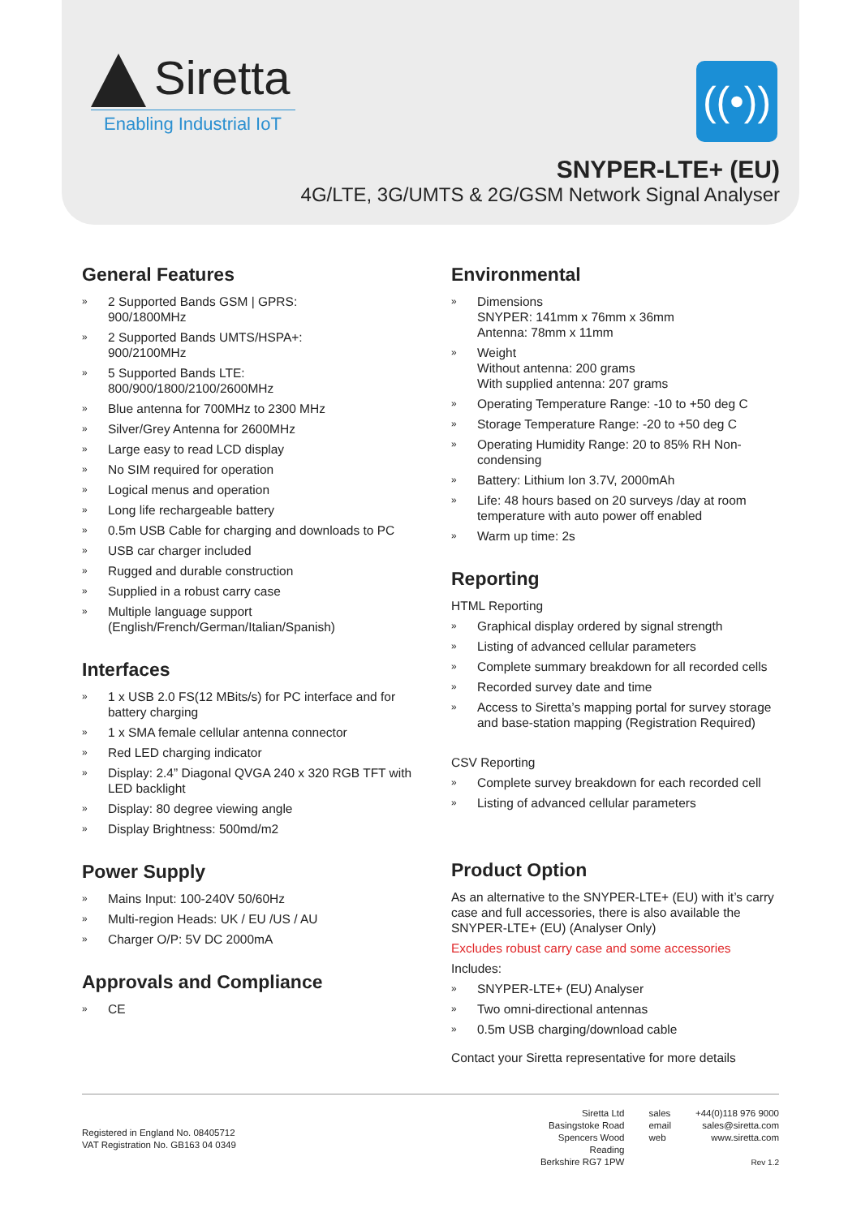Siretta
Enabling Industrial IoT
((•))
SNYPER-LTE+ (EU)
4G/LTE, 3G/UMTS & 2G/GSM Network Signal Analyser
General Features
» 2 Supported Bands GSM | GPRS:
900/1800MHz
» 2 Supported Bands UMTS/HSPA+:
900/2100MHz
» 5 Supported Bands LTE:
800/900/1800/2100/2600MHz
» Blue antenna for 700MHz to 2300 MHz
» Silver/Grey Antenna for 2600MHz
» Large easy to read LCD display
» No SIM required for operation
» Logical menus and operation
» Long life rechargeable battery
» 0.5m USB Cable for charging and downloads to PC
» USB car charger included
» Rugged and durable construction
» Supplied in a robust carry case
» Multiple language support
(English/French/German/Italian/Spanish)
Interfaces
» 1 x USB 2.0 FS(12 MBits/s) for PC interface and for battery charging
» 1 x SMA female cellular antenna connector
» Red LED charging indicator
» Display: 2.4” Diagonal QVGA 240 x 320 RGB TFT with LED backlight
» Display: 80 degree viewing angle
» Display Brightness: 500md/m2
Power Supply
» Mains Input: 100-240V 50/60Hz
» Multi-region Heads: UK / EU /US / AU
» Charger O/P: 5V DC 2000mA
Approvals and Compliance
» CE
Environmental
» Dimensions
SNYPER: 141mm x 76mm x 36mm
Antenna: 78mm x 11mm
» Weight
Without antenna: 200 grams
With supplied antenna: 207 grams
» Operating Temperature Range: -10 to +50 deg C
» Storage Temperature Range: -20 to +50 deg C
» Operating Humidity Range: 20 to 85% RH Non-condensing
» Battery: Lithium Ion 3.7V, 2000mAh
» Life: 48 hours based on 20 surveys /day at room temperature with auto power off enabled
» Warm up time: 2s
Reporting
HTML Reporting
» Graphical display ordered by signal strength
» Listing of advanced cellular parameters
» Complete summary breakdown for all recorded cells
» Recorded survey date and time
» Access to Siretta’s mapping portal for survey storage and base-station mapping (Registration Required)
CSV Reporting
» Complete survey breakdown for each recorded cell
» Listing of advanced cellular parameters
Product Option
As an alternative to the SNYPER-LTE+ (EU) with it’s carry case and full accessories, there is also available the SNYPER-LTE+ (EU) (Analyser Only)
Excludes robust carry case and some accessories
Includes:
» SNYPER-LTE+ (EU) Analyser
» Two omni-directional antennas
» 0.5m USB charging/download cable
Contact your Siretta representative for more details
Registered in England No. 08405712
VAT Registration No. GB163 04 0349
Siretta Ltd
Basingstoke Road
Spencers Wood
Reading
Berkshire RG7 1PW
sales
email
web
+44(0)118 976 9000
sales@siretta.com
www.siretta.com
Rev 1.2